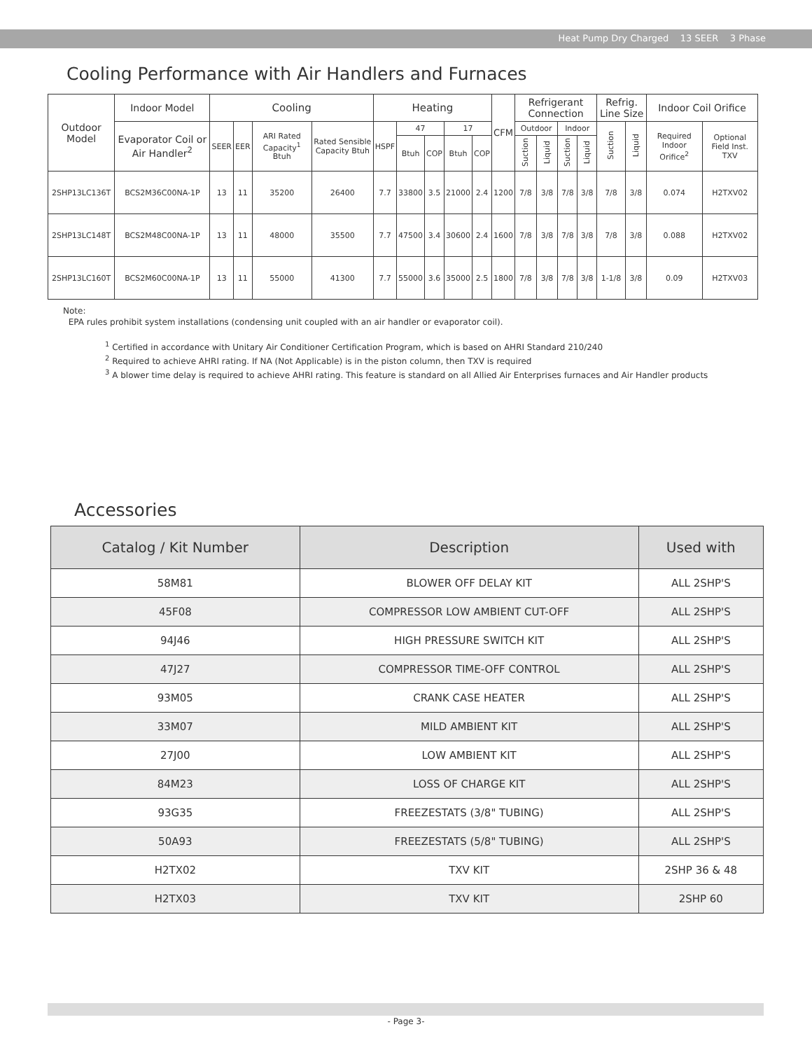Heat Pump Dry Charged 13 SEER 3 Phase
Cooling Performance with Air Handlers and Furnaces
| Outdoor Model | Indoor Model | Cooling | | | | Heating | | | | | CFM | Refrigerant Connection | | | | Refrig. Line Size | | Indoor Coil Orifice | |
| --- | --- | --- | --- | --- | --- | --- | --- | --- | --- | --- | --- | --- | --- | --- | --- | --- | --- | --- | --- |
| | Evaporator Coil or Air Handler<sup>2</sup> | SEER | EER | ARI Rated Capacity<sup>1</sup> Btuh | Rated Sensible Capacity Btuh | HSPF | 47 | | 17 | | | Outdoor | | Indoor | | Suction | Liquid | Required Indoor Orifice<sup>2</sup> | Optional Field Inst. TXV |
| | | | | | | | Btuh | COP | Btuh | COP | | Suction | Liquid | Suction | Liquid | | | | |
| 2SHP13LC136T | BCS2M36C00NA-1P | 13 | 11 | 35200 | 26400 | 7.7 | 33800 | 3.5 | 21000 | 2.4 | 1200 | 7/8 | 3/8 | 7/8 | 3/8 | 7/8 | 3/8 | 0.074 | H2TXV02 |
| 2SHP13LC148T | BCS2M48C00NA-1P | 13 | 11 | 48000 | 35500 | 7.7 | 47500 | 3.4 | 30600 | 2.4 | 1600 | 7/8 | 3/8 | 7/8 | 3/8 | 7/8 | 3/8 | 0.088 | H2TXV02 |
| 2SHP13LC160T | BCS2M60C00NA-1P | 13 | 11 | 55000 | 41300 | 7.7 | 55000 | 3.6 | 35000 | 2.5 | 1800 | 7/8 | 3/8 | 7/8 | 3/8 | 1-1/8 | 3/8 | 0.09 | H2TXV03 |
Note:
EPA rules prohibit system installations (condensing unit coupled with an air handler or evaporator coil).
<sup>1</sup> Certified in accordance with Unitary Air Conditioner Certification Program, which is based on AHRI Standard 210/240
<sup>2</sup> Required to achieve AHRI rating. If NA (Not Applicable) is in the piston column, then TXV is required
<sup>3</sup> A blower time delay is required to achieve AHRI rating. This feature is standard on all Allied Air Enterprises furnaces and Air Handler products
Accessories
| Catalog / Kit Number | Description | Used with |
| --- | --- | --- |
| 58M81 | BLOWER OFF DELAY KIT | ALL 2SHP'S |
| 45F08 | COMPRESSOR LOW AMBIENT CUT-OFF | ALL 2SHP'S |
| 94J46 | HIGH PRESSURE SWITCH KIT | ALL 2SHP'S |
| 47J27 | COMPRESSOR TIME-OFF CONTROL | ALL 2SHP'S |
| 93M05 | CRANK CASE HEATER | ALL 2SHP'S |
| 33M07 | MILD AMBIENT KIT | ALL 2SHP'S |
| 27J00 | LOW AMBIENT KIT | ALL 2SHP'S |
| 84M23 | LOSS OF CHARGE KIT | ALL 2SHP'S |
| 93G35 | FREEZESTATS (3/8" TUBING) | ALL 2SHP'S |
| 50A93 | FREEZESTATS (5/8" TUBING) | ALL 2SHP'S |
| H2TX02 | TXV KIT | 2SHP 36 & 48 |
| H2TX03 | TXV KIT | 2SHP 60 |
- Page 3-